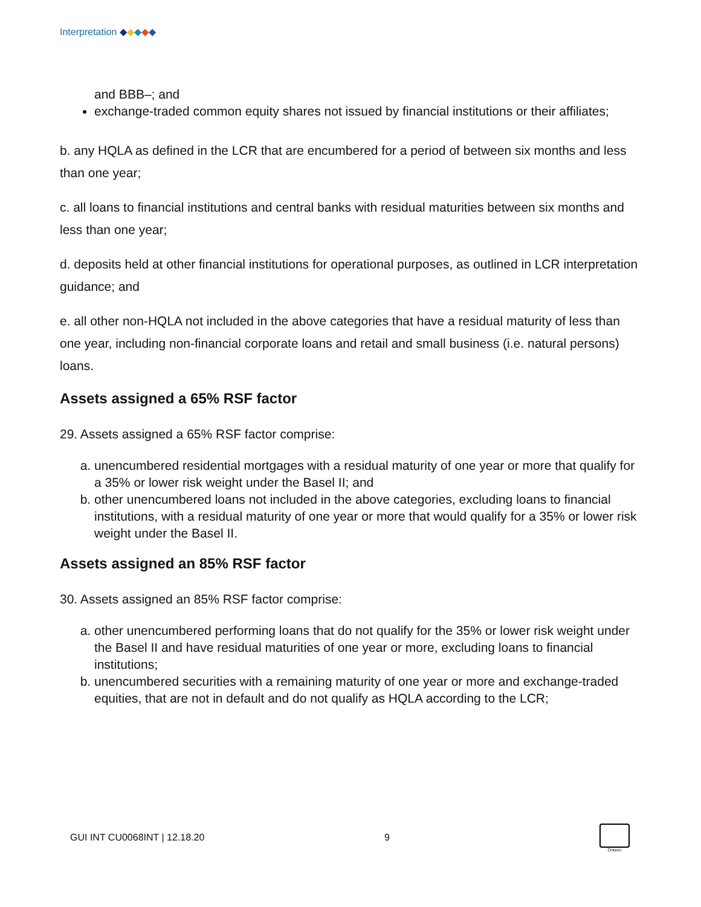Interpretation ◆◆◆◆◆
and BBB–; and
exchange-traded common equity shares not issued by financial institutions or their affiliates;
b. any HQLA as defined in the LCR that are encumbered for a period of between six months and less than one year;
c. all loans to financial institutions and central banks with residual maturities between six months and less than one year;
d. deposits held at other financial institutions for operational purposes, as outlined in LCR interpretation guidance; and
e. all other non-HQLA not included in the above categories that have a residual maturity of less than one year, including non-financial corporate loans and retail and small business (i.e. natural persons) loans.
Assets assigned a 65% RSF factor
29. Assets assigned a 65% RSF factor comprise:
a. unencumbered residential mortgages with a residual maturity of one year or more that qualify for a 35% or lower risk weight under the Basel II; and
b. other unencumbered loans not included in the above categories, excluding loans to financial institutions, with a residual maturity of one year or more that would qualify for a 35% or lower risk weight under the Basel II.
Assets assigned an 85% RSF factor
30. Assets assigned an 85% RSF factor comprise:
a. other unencumbered performing loans that do not qualify for the 35% or lower risk weight under the Basel II and have residual maturities of one year or more, excluding loans to financial institutions;
b. unencumbered securities with a remaining maturity of one year or more and exchange-traded equities, that are not in default and do not qualify as HQLA according to the LCR;
GUI INT CU0068INT | 12.18.20 9
Ontario